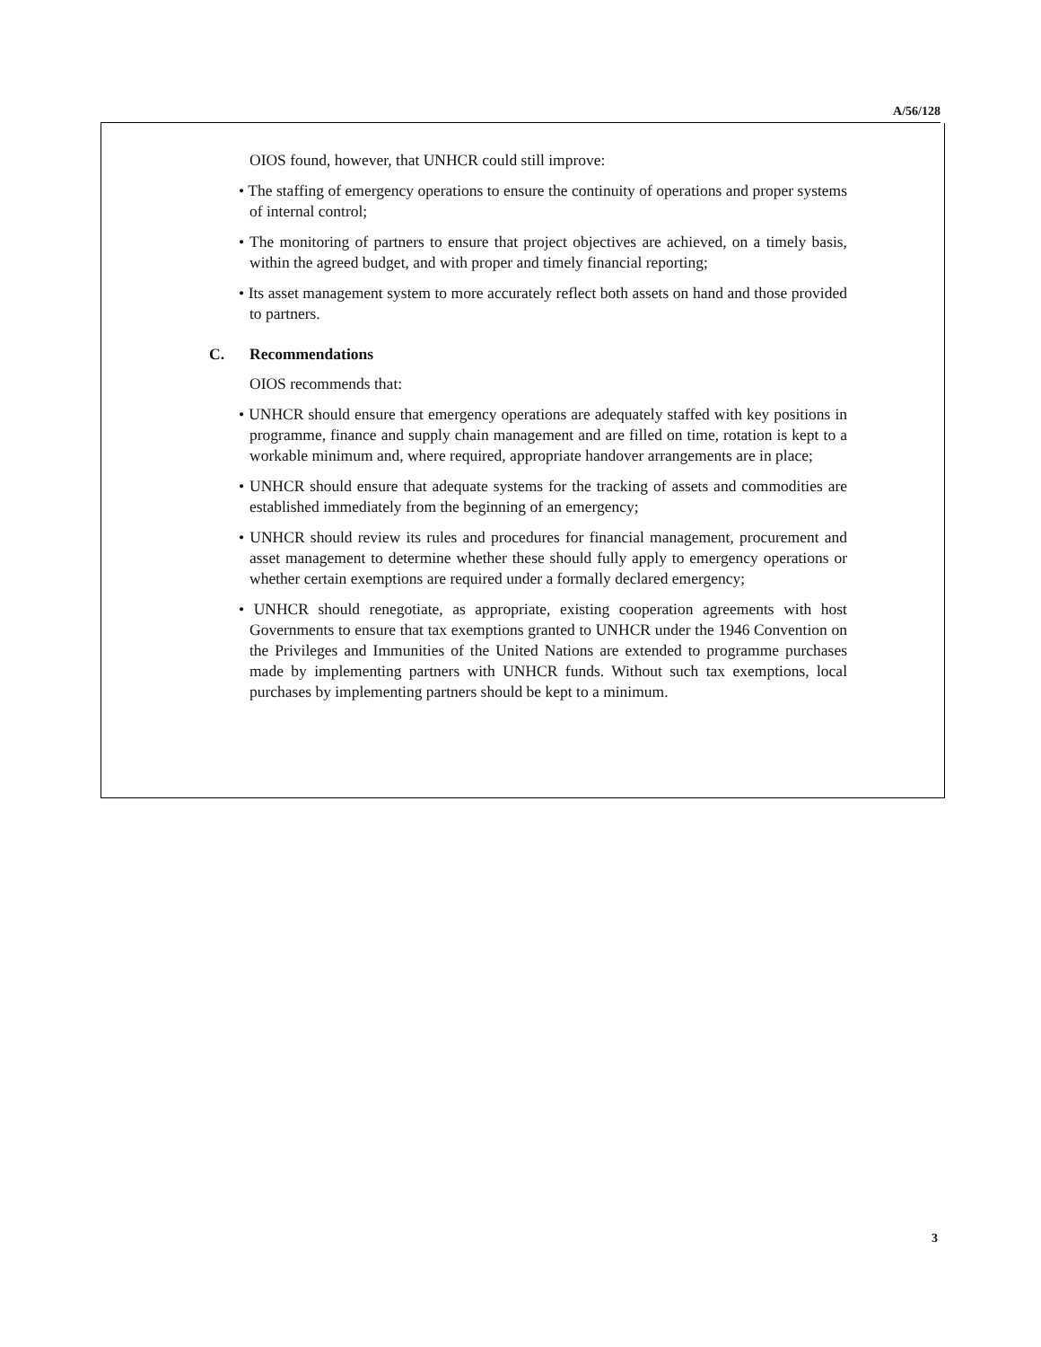A/56/128
OIOS found, however, that UNHCR could still improve:
• The staffing of emergency operations to ensure the continuity of operations and proper systems of internal control;
• The monitoring of partners to ensure that project objectives are achieved, on a timely basis, within the agreed budget, and with proper and timely financial reporting;
• Its asset management system to more accurately reflect both assets on hand and those provided to partners.
C. Recommendations
OIOS recommends that:
• UNHCR should ensure that emergency operations are adequately staffed with key positions in programme, finance and supply chain management and are filled on time, rotation is kept to a workable minimum and, where required, appropriate handover arrangements are in place;
• UNHCR should ensure that adequate systems for the tracking of assets and commodities are established immediately from the beginning of an emergency;
• UNHCR should review its rules and procedures for financial management, procurement and asset management to determine whether these should fully apply to emergency operations or whether certain exemptions are required under a formally declared emergency;
• UNHCR should renegotiate, as appropriate, existing cooperation agreements with host Governments to ensure that tax exemptions granted to UNHCR under the 1946 Convention on the Privileges and Immunities of the United Nations are extended to programme purchases made by implementing partners with UNHCR funds. Without such tax exemptions, local purchases by implementing partners should be kept to a minimum.
3